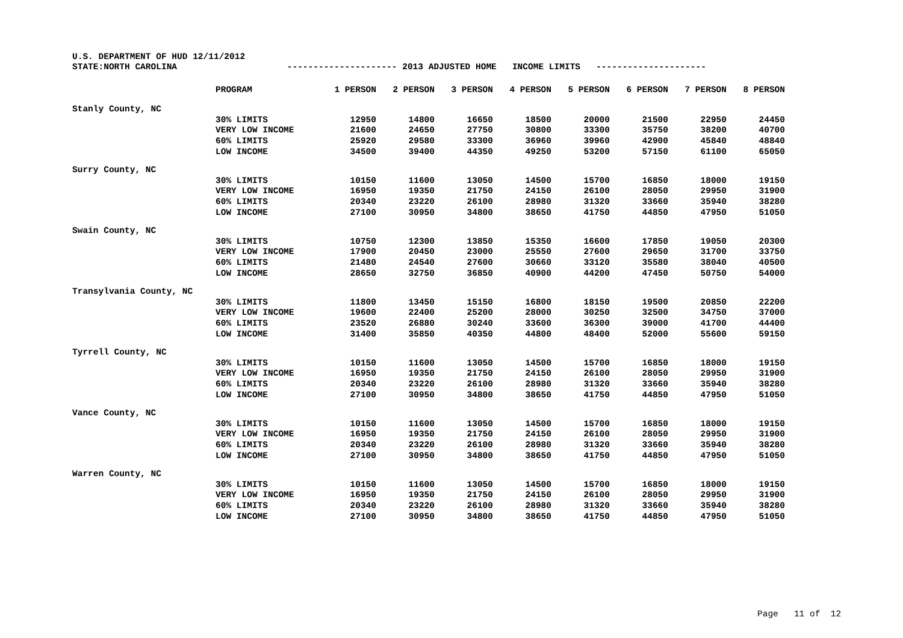U.S. DEPARTMENT OF HUD 12/11/2012 STATE:NORTH CAROLINA --------------------- 2013 ADJUSTED HOME INCOME LIMITS ---------------------
| | PROGRAM | 1 PERSON | 2 PERSON | 3 PERSON | 4 PERSON | 5 PERSON | 6 PERSON | 7 PERSON | 8 PERSON |
| --- | --- | --- | --- | --- | --- | --- | --- | --- | --- |
| Stanly County, NC | | | | | | | | | |
| | 30% LIMITS | 12950 | 14800 | 16650 | 18500 | 20000 | 21500 | 22950 | 24450 |
| | VERY LOW INCOME | 21600 | 24650 | 27750 | 30800 | 33300 | 35750 | 38200 | 40700 |
| | 60% LIMITS | 25920 | 29580 | 33300 | 36960 | 39960 | 42900 | 45840 | 48840 |
| | LOW INCOME | 34500 | 39400 | 44350 | 49250 | 53200 | 57150 | 61100 | 65050 |
| Surry County, NC | | | | | | | | | |
| | 30% LIMITS | 10150 | 11600 | 13050 | 14500 | 15700 | 16850 | 18000 | 19150 |
| | VERY LOW INCOME | 16950 | 19350 | 21750 | 24150 | 26100 | 28050 | 29950 | 31900 |
| | 60% LIMITS | 20340 | 23220 | 26100 | 28980 | 31320 | 33660 | 35940 | 38280 |
| | LOW INCOME | 27100 | 30950 | 34800 | 38650 | 41750 | 44850 | 47950 | 51050 |
| Swain County, NC | | | | | | | | | |
| | 30% LIMITS | 10750 | 12300 | 13850 | 15350 | 16600 | 17850 | 19050 | 20300 |
| | VERY LOW INCOME | 17900 | 20450 | 23000 | 25550 | 27600 | 29650 | 31700 | 33750 |
| | 60% LIMITS | 21480 | 24540 | 27600 | 30660 | 33120 | 35580 | 38040 | 40500 |
| | LOW INCOME | 28650 | 32750 | 36850 | 40900 | 44200 | 47450 | 50750 | 54000 |
| Transylvania County, NC | | | | | | | | | |
| | 30% LIMITS | 11800 | 13450 | 15150 | 16800 | 18150 | 19500 | 20850 | 22200 |
| | VERY LOW INCOME | 19600 | 22400 | 25200 | 28000 | 30250 | 32500 | 34750 | 37000 |
| | 60% LIMITS | 23520 | 26880 | 30240 | 33600 | 36300 | 39000 | 41700 | 44400 |
| | LOW INCOME | 31400 | 35850 | 40350 | 44800 | 48400 | 52000 | 55600 | 59150 |
| Tyrrell County, NC | | | | | | | | | |
| | 30% LIMITS | 10150 | 11600 | 13050 | 14500 | 15700 | 16850 | 18000 | 19150 |
| | VERY LOW INCOME | 16950 | 19350 | 21750 | 24150 | 26100 | 28050 | 29950 | 31900 |
| | 60% LIMITS | 20340 | 23220 | 26100 | 28980 | 31320 | 33660 | 35940 | 38280 |
| | LOW INCOME | 27100 | 30950 | 34800 | 38650 | 41750 | 44850 | 47950 | 51050 |
| Vance County, NC | | | | | | | | | |
| | 30% LIMITS | 10150 | 11600 | 13050 | 14500 | 15700 | 16850 | 18000 | 19150 |
| | VERY LOW INCOME | 16950 | 19350 | 21750 | 24150 | 26100 | 28050 | 29950 | 31900 |
| | 60% LIMITS | 20340 | 23220 | 26100 | 28980 | 31320 | 33660 | 35940 | 38280 |
| | LOW INCOME | 27100 | 30950 | 34800 | 38650 | 41750 | 44850 | 47950 | 51050 |
| Warren County, NC | | | | | | | | | |
| | 30% LIMITS | 10150 | 11600 | 13050 | 14500 | 15700 | 16850 | 18000 | 19150 |
| | VERY LOW INCOME | 16950 | 19350 | 21750 | 24150 | 26100 | 28050 | 29950 | 31900 |
| | 60% LIMITS | 20340 | 23220 | 26100 | 28980 | 31320 | 33660 | 35940 | 38280 |
| | LOW INCOME | 27100 | 30950 | 34800 | 38650 | 41750 | 44850 | 47950 | 51050 |
Page 11 of 12